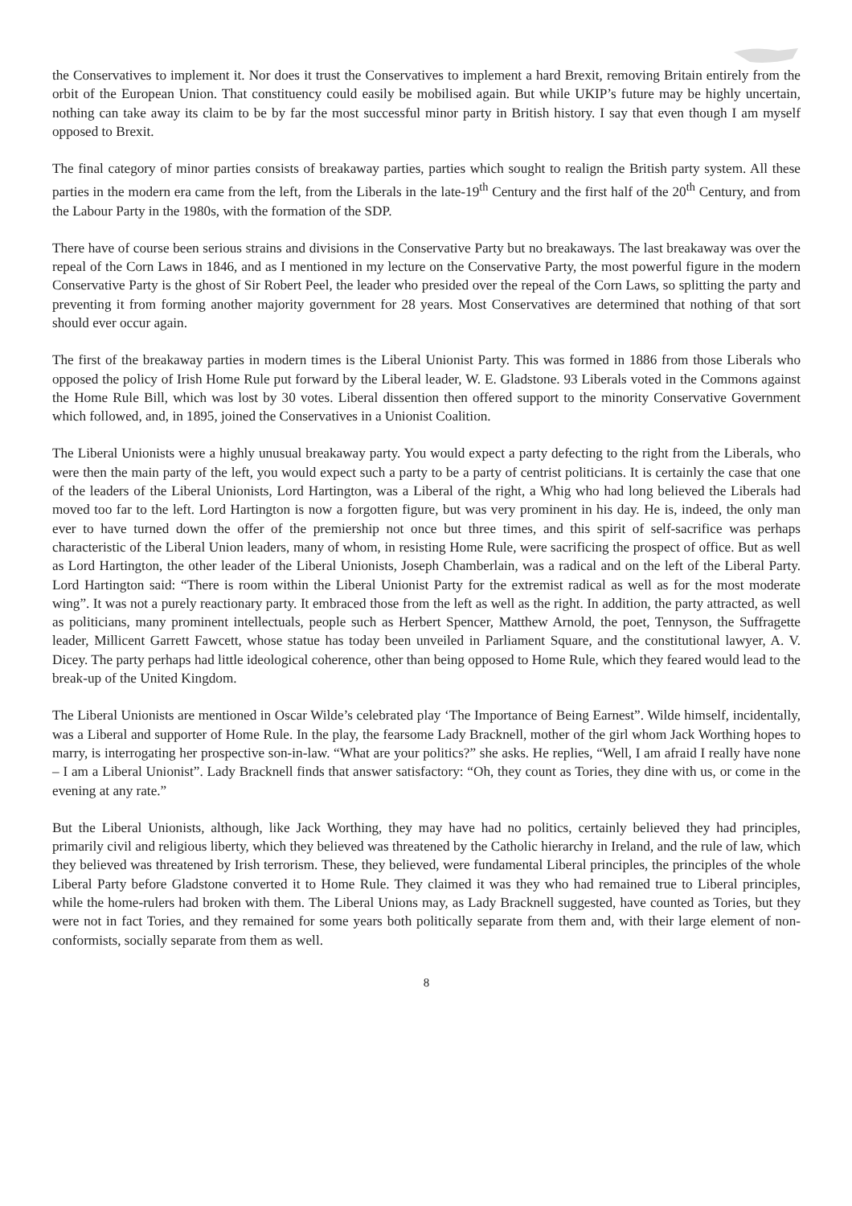the Conservatives to implement it. Nor does it trust the Conservatives to implement a hard Brexit, removing Britain entirely from the orbit of the European Union. That constituency could easily be mobilised again. But while UKIP’s future may be highly uncertain, nothing can take away its claim to be by far the most successful minor party in British history. I say that even though I am myself opposed to Brexit.
The final category of minor parties consists of breakaway parties, parties which sought to realign the British party system. All these parties in the modern era came from the left, from the Liberals in the late-19<sup>th</sup> Century and the first half of the 20<sup>th</sup> Century, and from the Labour Party in the 1980s, with the formation of the SDP.
There have of course been serious strains and divisions in the Conservative Party but no breakaways. The last breakaway was over the repeal of the Corn Laws in 1846, and as I mentioned in my lecture on the Conservative Party, the most powerful figure in the modern Conservative Party is the ghost of Sir Robert Peel, the leader who presided over the repeal of the Corn Laws, so splitting the party and preventing it from forming another majority government for 28 years. Most Conservatives are determined that nothing of that sort should ever occur again.
The first of the breakaway parties in modern times is the Liberal Unionist Party. This was formed in 1886 from those Liberals who opposed the policy of Irish Home Rule put forward by the Liberal leader, W. E. Gladstone. 93 Liberals voted in the Commons against the Home Rule Bill, which was lost by 30 votes. Liberal dissention then offered support to the minority Conservative Government which followed, and, in 1895, joined the Conservatives in a Unionist Coalition.
The Liberal Unionists were a highly unusual breakaway party. You would expect a party defecting to the right from the Liberals, who were then the main party of the left, you would expect such a party to be a party of centrist politicians. It is certainly the case that one of the leaders of the Liberal Unionists, Lord Hartington, was a Liberal of the right, a Whig who had long believed the Liberals had moved too far to the left. Lord Hartington is now a forgotten figure, but was very prominent in his day. He is, indeed, the only man ever to have turned down the offer of the premiership not once but three times, and this spirit of self-sacrifice was perhaps characteristic of the Liberal Union leaders, many of whom, in resisting Home Rule, were sacrificing the prospect of office. But as well as Lord Hartington, the other leader of the Liberal Unionists, Joseph Chamberlain, was a radical and on the left of the Liberal Party. Lord Hartington said: “There is room within the Liberal Unionist Party for the extremist radical as well as for the most moderate wing”. It was not a purely reactionary party. It embraced those from the left as well as the right. In addition, the party attracted, as well as politicians, many prominent intellectuals, people such as Herbert Spencer, Matthew Arnold, the poet, Tennyson, the Suffragette leader, Millicent Garrett Fawcett, whose statue has today been unveiled in Parliament Square, and the constitutional lawyer, A. V. Dicey. The party perhaps had little ideological coherence, other than being opposed to Home Rule, which they feared would lead to the break-up of the United Kingdom.
The Liberal Unionists are mentioned in Oscar Wilde’s celebrated play ‘The Importance of Being Earnest”. Wilde himself, incidentally, was a Liberal and supporter of Home Rule. In the play, the fearsome Lady Bracknell, mother of the girl whom Jack Worthing hopes to marry, is interrogating her prospective son-in-law. “What are your politics?” she asks. He replies, “Well, I am afraid I really have none – I am a Liberal Unionist”. Lady Bracknell finds that answer satisfactory: “Oh, they count as Tories, they dine with us, or come in the evening at any rate.”
But the Liberal Unionists, although, like Jack Worthing, they may have had no politics, certainly believed they had principles, primarily civil and religious liberty, which they believed was threatened by the Catholic hierarchy in Ireland, and the rule of law, which they believed was threatened by Irish terrorism. These, they believed, were fundamental Liberal principles, the principles of the whole Liberal Party before Gladstone converted it to Home Rule. They claimed it was they who had remained true to Liberal principles, while the home-rulers had broken with them. The Liberal Unions may, as Lady Bracknell suggested, have counted as Tories, but they were not in fact Tories, and they remained for some years both politically separate from them and, with their large element of non-conformists, socially separate from them as well.
8